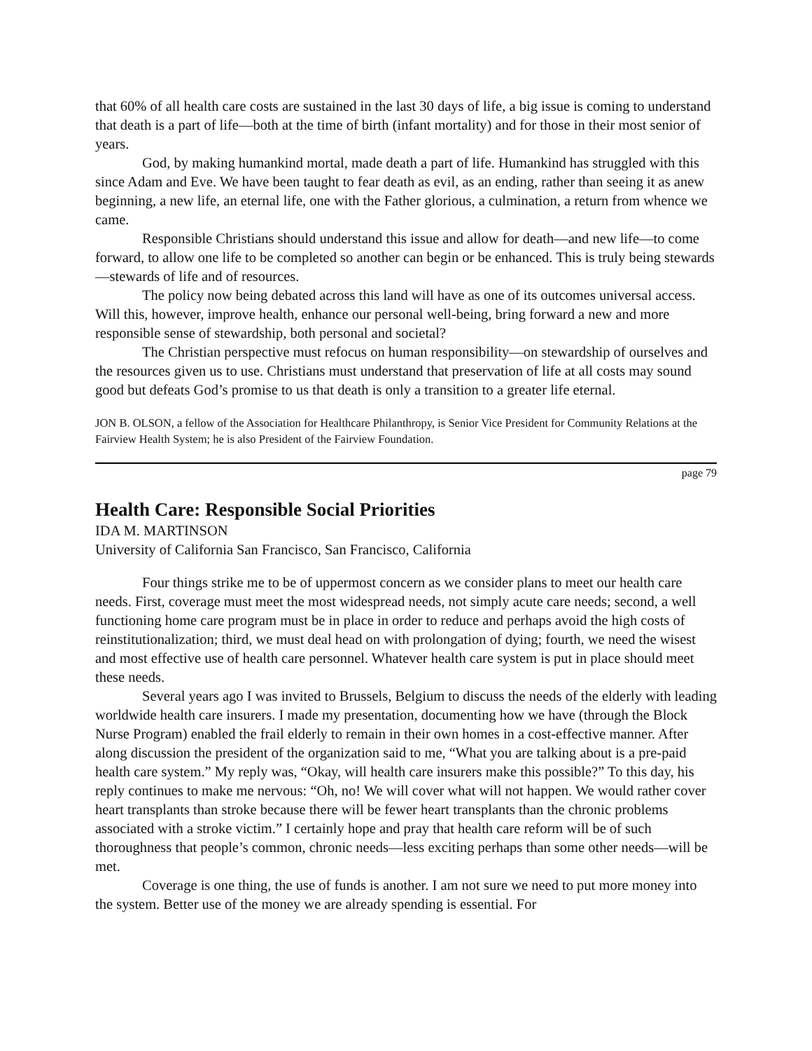that 60% of all health care costs are sustained in the last 30 days of life, a big issue is coming to understand that death is a part of life—both at the time of birth (infant mortality) and for those in their most senior of years.
God, by making humankind mortal, made death a part of life. Humankind has struggled with this since Adam and Eve. We have been taught to fear death as evil, as an ending, rather than seeing it as anew beginning, a new life, an eternal life, one with the Father glorious, a culmination, a return from whence we came.
Responsible Christians should understand this issue and allow for death—and new life—to come forward, to allow one life to be completed so another can begin or be enhanced. This is truly being stewards—stewards of life and of resources.
The policy now being debated across this land will have as one of its outcomes universal access. Will this, however, improve health, enhance our personal well-being, bring forward a new and more responsible sense of stewardship, both personal and societal?
The Christian perspective must refocus on human responsibility—on stewardship of ourselves and the resources given us to use. Christians must understand that preservation of life at all costs may sound good but defeats God’s promise to us that death is only a transition to a greater life eternal.
JON B. OLSON, a fellow of the Association for Healthcare Philanthropy, is Senior Vice President for Community Relations at the Fairview Health System; he is also President of the Fairview Foundation.
page 79
Health Care: Responsible Social Priorities
IDA M. MARTINSON
University of California San Francisco, San Francisco, California
Four things strike me to be of uppermost concern as we consider plans to meet our health care needs. First, coverage must meet the most widespread needs, not simply acute care needs; second, a well functioning home care program must be in place in order to reduce and perhaps avoid the high costs of reinstitutionalization; third, we must deal head on with prolongation of dying; fourth, we need the wisest and most effective use of health care personnel. Whatever health care system is put in place should meet these needs.
Several years ago I was invited to Brussels, Belgium to discuss the needs of the elderly with leading worldwide health care insurers. I made my presentation, documenting how we have (through the Block Nurse Program) enabled the frail elderly to remain in their own homes in a cost-effective manner. After along discussion the president of the organization said to me, “What you are talking about is a pre-paid health care system.” My reply was, “Okay, will health care insurers make this possible?” To this day, his reply continues to make me nervous: “Oh, no! We will cover what will not happen. We would rather cover heart transplants than stroke because there will be fewer heart transplants than the chronic problems associated with a stroke victim.” I certainly hope and pray that health care reform will be of such thoroughness that people’s common, chronic needs—less exciting perhaps than some other needs—will be met.
Coverage is one thing, the use of funds is another. I am not sure we need to put more money into the system. Better use of the money we are already spending is essential. For